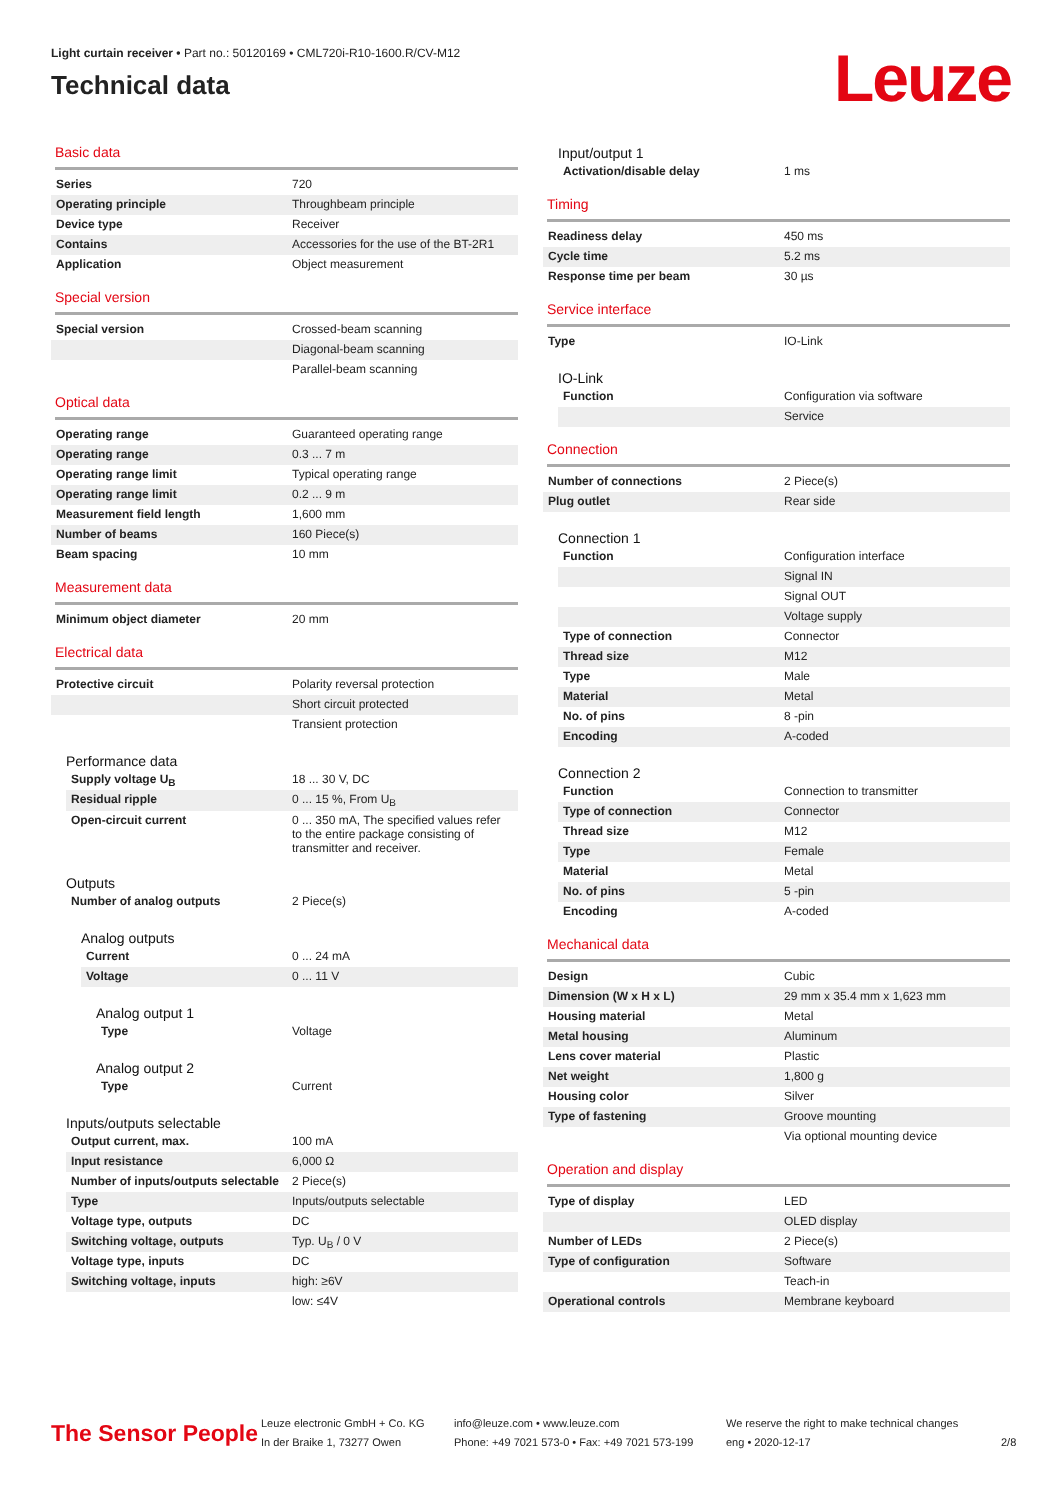Light curtain receiver • Part no.: 50120169 • CML720i-R10-1600.R/CV-M12
Technical data
Leuze
Basic data
| Series | 720 |
| Operating principle | Throughbeam principle |
| Device type | Receiver |
| Contains | Accessories for the use of the BT-2R1 |
| Application | Object measurement |
Special version
| Special version | Crossed-beam scanning |
| | Diagonal-beam scanning |
| | Parallel-beam scanning |
Optical data
| Operating range | Guaranteed operating range |
| Operating range | 0.3 ... 7 m |
| Operating range limit | Typical operating range |
| Operating range limit | 0.2 ... 9 m |
| Measurement field length | 1,600 mm |
| Number of beams | 160 Piece(s) |
| Beam spacing | 10 mm |
Measurement data
| Minimum object diameter | 20 mm |
Electrical data
| Protective circuit | Polarity reversal protection |
| | Short circuit protected |
| | Transient protection |
Performance data
| Supply voltage U<sub>B</sub> | 18 ... 30 V, DC |
| Residual ripple | 0 ... 15 %, From U<sub>B</sub> |
| Open-circuit current | 0 ... 350 mA, The specified values refer to the entire package consisting of transmitter and receiver. |
Outputs
| Number of analog outputs | 2 Piece(s) |
Analog outputs
| Current | 0 ... 24 mA |
| Voltage | 0 ... 11 V |
Analog output 1
| Type | Voltage |
Analog output 2
| Type | Current |
Inputs/outputs selectable
| Output current, max. | 100 mA |
| Input resistance | 6,000 Ω |
| Number of inputs/outputs selectable | 2 Piece(s) |
| Type | Inputs/outputs selectable |
| Voltage type, outputs | DC |
| Switching voltage, outputs | Typ. U<sub>B</sub> / 0 V |
| Voltage type, inputs | DC |
| Switching voltage, inputs | high: ≥6V |
| | low: ≤4V |
Input/output 1
| Activation/disable delay | 1 ms |
Timing
| Readiness delay | 450 ms |
| Cycle time | 5.2 ms |
| Response time per beam | 30 µs |
Service interface
| Type | IO-Link |
IO-Link
| Function | Configuration via software |
| | Service |
Connection
| Number of connections | 2 Piece(s) |
| Plug outlet | Rear side |
Connection 1
| Function | Configuration interface |
| | Signal IN |
| | Signal OUT |
| | Voltage supply |
| Type of connection | Connector |
| Thread size | M12 |
| Type | Male |
| Material | Metal |
| No. of pins | 8 -pin |
| Encoding | A-coded |
Connection 2
| Function | Connection to transmitter |
| Type of connection | Connector |
| Thread size | M12 |
| Type | Female |
| Material | Metal |
| No. of pins | 5 -pin |
| Encoding | A-coded |
Mechanical data
| Design | Cubic |
| Dimension (W x H x L) | 29 mm x 35.4 mm x 1,623 mm |
| Housing material | Metal |
| Metal housing | Aluminum |
| Lens cover material | Plastic |
| Net weight | 1,800 g |
| Housing color | Silver |
| Type of fastening | Groove mounting |
| | Via optional mounting device |
Operation and display
| Type of display | LED |
| | OLED display |
| Number of LEDs | 2 Piece(s) |
| Type of configuration | Software |
| | Teach-in |
| Operational controls | Membrane keyboard |
The Sensor People
Leuze electronic GmbH + Co. KG
In der Braike 1, 73277 Owen
info@leuze.com • www.leuze.com
Phone: +49 7021 573-0 • Fax: +49 7021 573-199
We reserve the right to make technical changes
eng • 2020-12-17
2/8